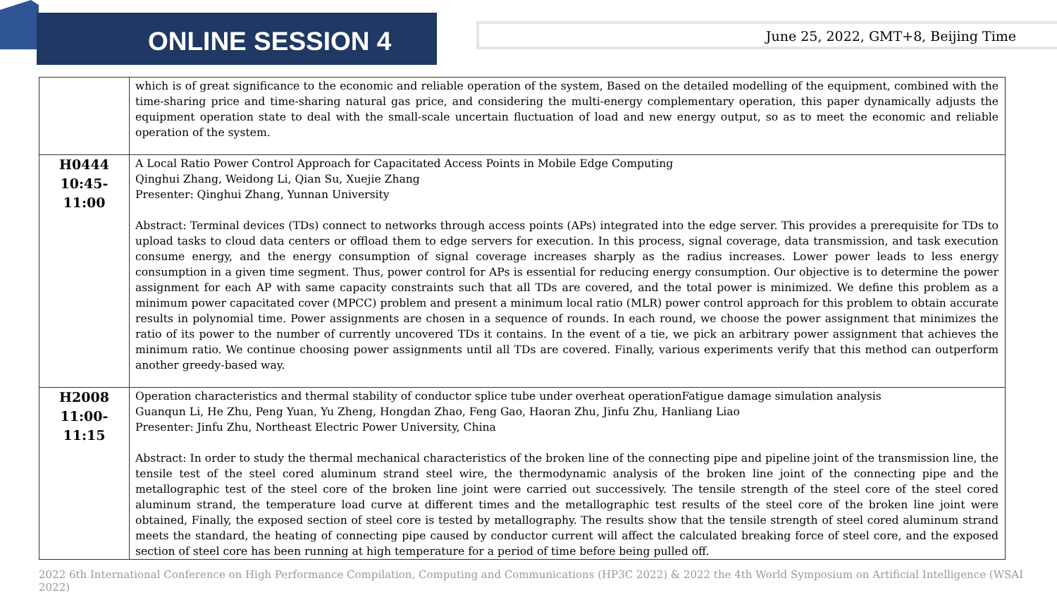ONLINE SESSION 4 June 25, 2022, GMT+8, Beijing Time
| | which is of great significance to the economic and reliable operation of the system, Based on the detailed modelling of the equipment, combined with the time-sharing price and time-sharing natural gas price, and considering the multi-energy complementary operation, this paper dynamically adjusts the equipment operation state to deal with the small-scale uncertain fluctuation of load and new energy output, so as to meet the economic and reliable operation of the system. |
| H0444 10:45-11:00 | A Local Ratio Power Control Approach for Capacitated Access Points in Mobile Edge Computing Qinghui Zhang, Weidong Li, Qian Su, Xuejie Zhang Presenter: Qinghui Zhang, Yunnan University Abstract: Terminal devices (TDs) connect to networks through access points (APs) integrated into the edge server. This provides a prerequisite for TDs to upload tasks to cloud data centers or offload them to edge servers for execution. In this process, signal coverage, data transmission, and task execution consume energy, and the energy consumption of signal coverage increases sharply as the radius increases. Lower power leads to less energy consumption in a given time segment. Thus, power control for APs is essential for reducing energy consumption. Our objective is to determine the power assignment for each AP with same capacity constraints such that all TDs are covered, and the total power is minimized. We define this problem as a minimum power capacitated cover (MPCC) problem and present a minimum local ratio (MLR) power control approach for this problem to obtain accurate results in polynomial time. Power assignments are chosen in a sequence of rounds. In each round, we choose the power assignment that minimizes the ratio of its power to the number of currently uncovered TDs it contains. In the event of a tie, we pick an arbitrary power assignment that achieves the minimum ratio. We continue choosing power assignments until all TDs are covered. Finally, various experiments verify that this method can outperform another greedy-based way. |
| H2008 11:00-11:15 | Operation characteristics and thermal stability of conductor splice tube under overheat operationFatigue damage simulation analysis Guanqun Li, He Zhu, Peng Yuan, Yu Zheng, Hongdan Zhao, Feng Gao, Haoran Zhu, Jinfu Zhu, Hanliang Liao Presenter: Jinfu Zhu, Northeast Electric Power University, China Abstract: In order to study the thermal mechanical characteristics of the broken line of the connecting pipe and pipeline joint of the transmission line, the tensile test of the steel cored aluminum strand steel wire, the thermodynamic analysis of the broken line joint of the connecting pipe and the metallographic test of the steel core of the broken line joint were carried out successively. The tensile strength of the steel core of the steel cored aluminum strand, the temperature load curve at different times and the metallographic test results of the steel core of the broken line joint were obtained, Finally, the exposed section of steel core is tested by metallography. The results show that the tensile strength of steel cored aluminum strand meets the standard, the heating of connecting pipe caused by conductor current will affect the calculated breaking force of steel core, and the exposed section of steel core has been running at high temperature for a period of time before being pulled off. |
2022 6th International Conference on High Performance Compilation, Computing and Communications (HP3C 2022) & 2022 the 4th World Symposium on Artificial Intelligence (WSAI 2022)